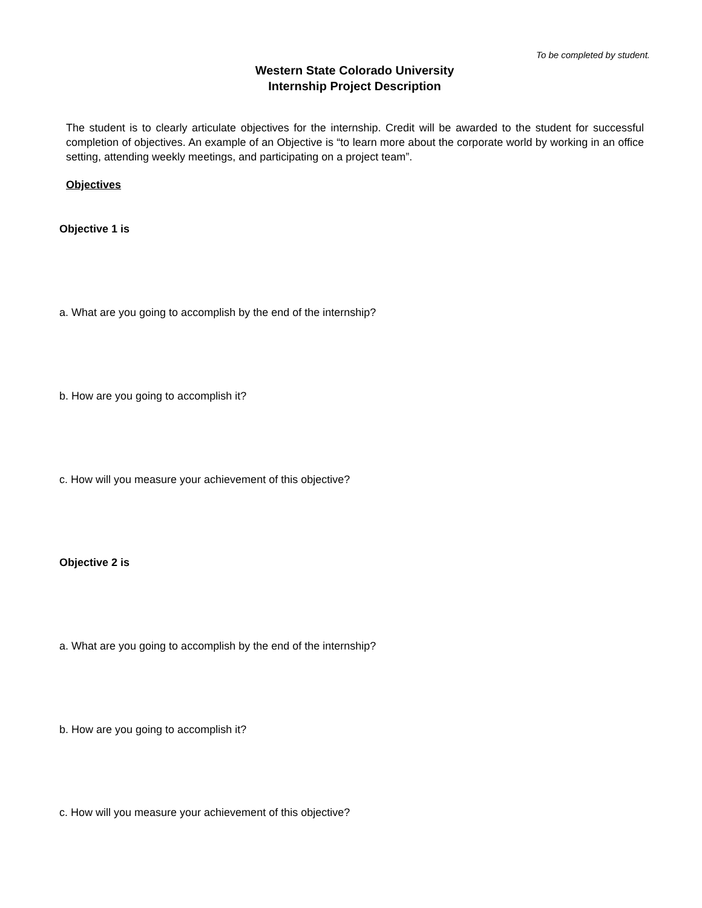To be completed by student.
Western State Colorado University
Internship Project Description
The student is to clearly articulate objectives for the internship. Credit will be awarded to the student for successful completion of objectives. An example of an Objective is “to learn more about the corporate world by working in an office setting, attending weekly meetings, and participating on a project team”.
Objectives
Objective 1 is
a. What are you going to accomplish by the end of the internship?
b. How are you going to accomplish it?
c. How will you measure your achievement of this objective?
Objective 2 is
a. What are you going to accomplish by the end of the internship?
b. How are you going to accomplish it?
c. How will you measure your achievement of this objective?